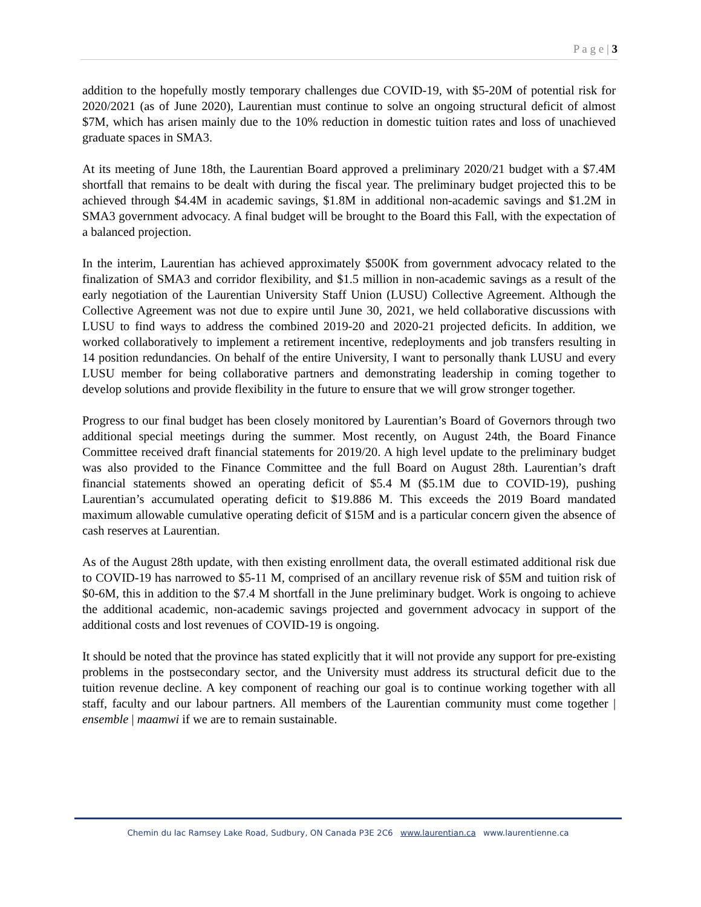P a g e | 3
addition to the hopefully mostly temporary challenges due COVID-19, with $5-20M of potential risk for 2020/2021 (as of June 2020), Laurentian must continue to solve an ongoing structural deficit of almost $7M, which has arisen mainly due to the 10% reduction in domestic tuition rates and loss of unachieved graduate spaces in SMA3.
At its meeting of June 18th, the Laurentian Board approved a preliminary 2020/21 budget with a $7.4M shortfall that remains to be dealt with during the fiscal year. The preliminary budget projected this to be achieved through $4.4M in academic savings, $1.8M in additional non-academic savings and $1.2M in SMA3 government advocacy. A final budget will be brought to the Board this Fall, with the expectation of a balanced projection.
In the interim, Laurentian has achieved approximately $500K from government advocacy related to the finalization of SMA3 and corridor flexibility, and $1.5 million in non-academic savings as a result of the early negotiation of the Laurentian University Staff Union (LUSU) Collective Agreement. Although the Collective Agreement was not due to expire until June 30, 2021, we held collaborative discussions with LUSU to find ways to address the combined 2019-20 and 2020-21 projected deficits. In addition, we worked collaboratively to implement a retirement incentive, redeployments and job transfers resulting in 14 position redundancies. On behalf of the entire University, I want to personally thank LUSU and every LUSU member for being collaborative partners and demonstrating leadership in coming together to develop solutions and provide flexibility in the future to ensure that we will grow stronger together.
Progress to our final budget has been closely monitored by Laurentian’s Board of Governors through two additional special meetings during the summer. Most recently, on August 24th, the Board Finance Committee received draft financial statements for 2019/20. A high level update to the preliminary budget was also provided to the Finance Committee and the full Board on August 28th. Laurentian’s draft financial statements showed an operating deficit of $5.4 M ($5.1M due to COVID-19), pushing Laurentian’s accumulated operating deficit to $19.886 M. This exceeds the 2019 Board mandated maximum allowable cumulative operating deficit of $15M and is a particular concern given the absence of cash reserves at Laurentian.
As of the August 28th update, with then existing enrollment data, the overall estimated additional risk due to COVID-19 has narrowed to $5-11 M, comprised of an ancillary revenue risk of $5M and tuition risk of $0-6M, this in addition to the $7.4 M shortfall in the June preliminary budget. Work is ongoing to achieve the additional academic, non-academic savings projected and government advocacy in support of the additional costs and lost revenues of COVID-19 is ongoing.
It should be noted that the province has stated explicitly that it will not provide any support for pre-existing problems in the postsecondary sector, and the University must address its structural deficit due to the tuition revenue decline. A key component of reaching our goal is to continue working together with all staff, faculty and our labour partners. All members of the Laurentian community must come together | ensemble | maamwi if we are to remain sustainable.
Chemin du lac Ramsey Lake Road, Sudbury, ON Canada P3E 2C6 www.laurentian.ca www.laurentienne.ca